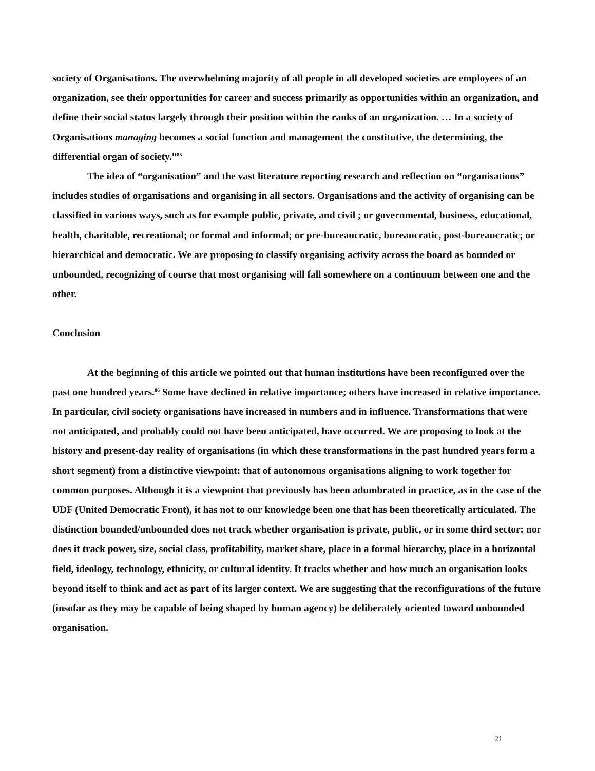society of Organisations. The overwhelming majority of all people in all developed societies are employees of an organization, see their opportunities for career and success primarily as opportunities within an organization, and define their social status largely through their position within the ranks of an organization. … In a society of Organisations managing becomes a social function and management the constitutive, the determining, the differential organ of society.”<sup>85</sup>
The idea of “organisation” and the vast literature reporting research and reflection on “organisations” includes studies of organisations and organising in all sectors. Organisations and the activity of organising can be classified in various ways, such as for example public, private, and civil ; or governmental, business, educational, health, charitable, recreational; or formal and informal; or pre-bureaucratic, bureaucratic, post-bureaucratic; or hierarchical and democratic. We are proposing to classify organising activity across the board as bounded or unbounded, recognizing of course that most organising will fall somewhere on a continuum between one and the other.
Conclusion
At the beginning of this article we pointed out that human institutions have been reconfigured over the past one hundred years.<sup>86</sup> Some have declined in relative importance; others have increased in relative importance. In particular, civil society organisations have increased in numbers and in influence. Transformations that were not anticipated, and probably could not have been anticipated, have occurred. We are proposing to look at the history and present-day reality of organisations (in which these transformations in the past hundred years form a short segment) from a distinctive viewpoint: that of autonomous organisations aligning to work together for common purposes. Although it is a viewpoint that previously has been adumbrated in practice, as in the case of the UDF (United Democratic Front), it has not to our knowledge been one that has been theoretically articulated. The distinction bounded/unbounded does not track whether organisation is private, public, or in some third sector; nor does it track power, size, social class, profitability, market share, place in a formal hierarchy, place in a horizontal field, ideology, technology, ethnicity, or cultural identity. It tracks whether and how much an organisation looks beyond itself to think and act as part of its larger context. We are suggesting that the reconfigurations of the future (insofar as they may be capable of being shaped by human agency) be deliberately oriented toward unbounded organisation.
21